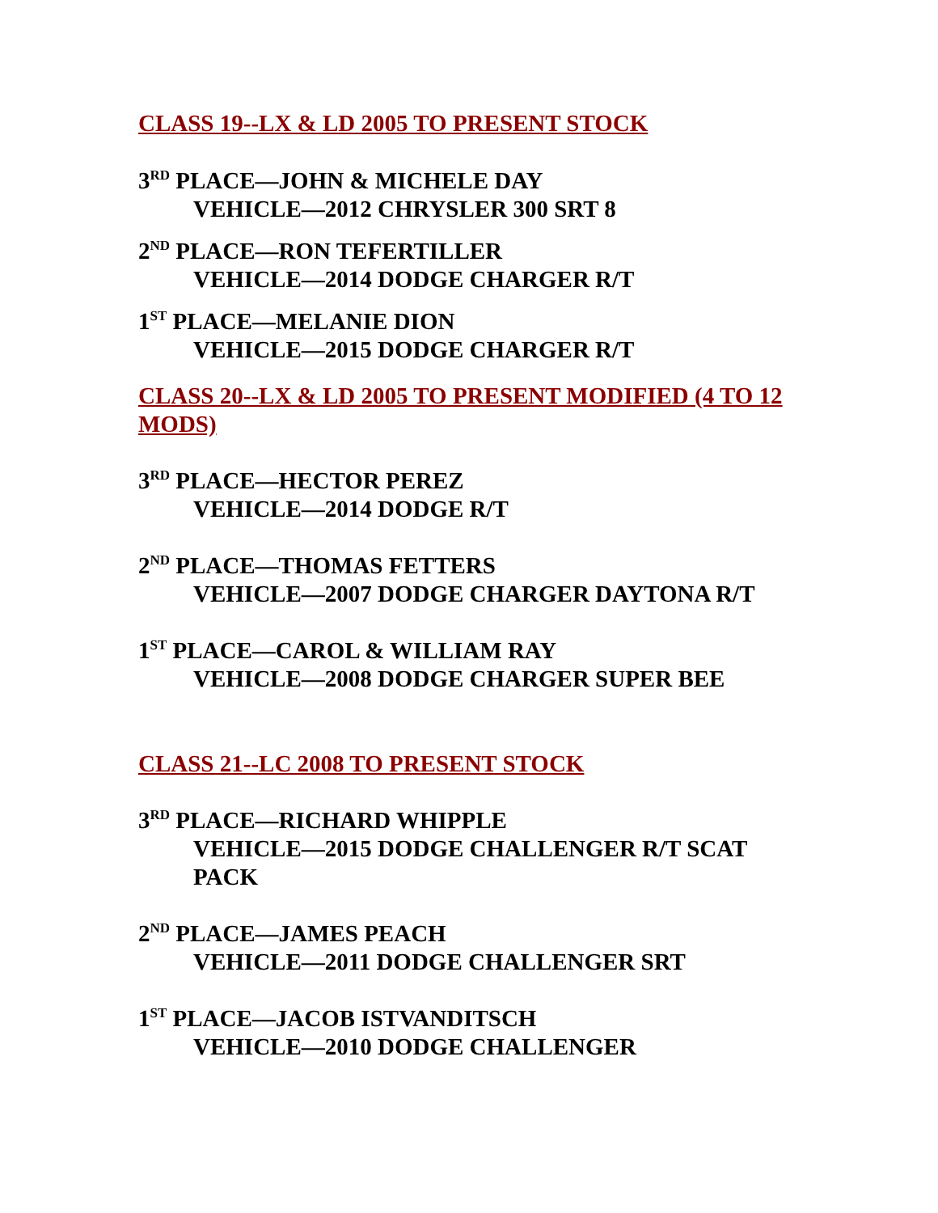CLASS 19--LX & LD 2005 TO PRESENT STOCK
3<sup>RD</sup> PLACE—JOHN & MICHELE DAY
VEHICLE—2012 CHRYSLER 300 SRT 8
2<sup>ND</sup> PLACE—RON TEFERTILLER
VEHICLE—2014 DODGE CHARGER R/T
1<sup>ST</sup> PLACE—MELANIE DION
VEHICLE—2015 DODGE CHARGER R/T
CLASS 20--LX & LD 2005 TO PRESENT MODIFIED (4 TO 12 MODS)
3<sup>RD</sup> PLACE—HECTOR PEREZ
VEHICLE—2014 DODGE R/T
2<sup>ND</sup> PLACE—THOMAS FETTERS
VEHICLE—2007 DODGE CHARGER DAYTONA R/T
1<sup>ST</sup> PLACE—CAROL & WILLIAM RAY
VEHICLE—2008 DODGE CHARGER SUPER BEE
CLASS 21--LC 2008 TO PRESENT STOCK
3<sup>RD</sup> PLACE—RICHARD WHIPPLE
VEHICLE—2015 DODGE CHALLENGER R/T SCAT PACK
2<sup>ND</sup> PLACE—JAMES PEACH
VEHICLE—2011 DODGE CHALLENGER SRT
1<sup>ST</sup> PLACE—JACOB ISTVANDITSCH
VEHICLE—2010 DODGE CHALLENGER